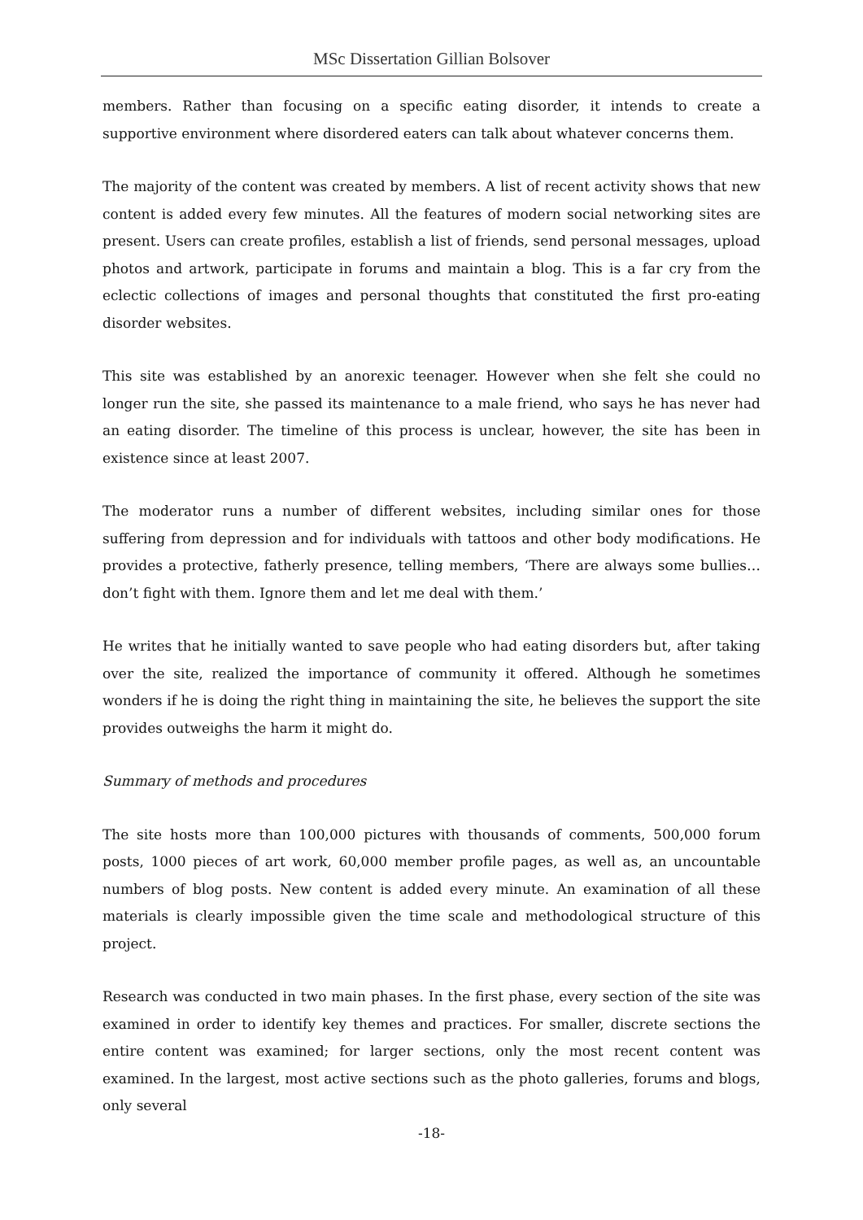MSc Dissertation Gillian Bolsover
members. Rather than focusing on a specific eating disorder, it intends to create a supportive environment where disordered eaters can talk about whatever concerns them.
The majority of the content was created by members. A list of recent activity shows that new content is added every few minutes. All the features of modern social networking sites are present. Users can create profiles, establish a list of friends, send personal messages, upload photos and artwork, participate in forums and maintain a blog. This is a far cry from the eclectic collections of images and personal thoughts that constituted the first pro-eating disorder websites.
This site was established by an anorexic teenager. However when she felt she could no longer run the site, she passed its maintenance to a male friend, who says he has never had an eating disorder. The timeline of this process is unclear, however, the site has been in existence since at least 2007.
The moderator runs a number of different websites, including similar ones for those suffering from depression and for individuals with tattoos and other body modifications. He provides a protective, fatherly presence, telling members, ‘There are always some bullies… don’t fight with them. Ignore them and let me deal with them.’
He writes that he initially wanted to save people who had eating disorders but, after taking over the site, realized the importance of community it offered. Although he sometimes wonders if he is doing the right thing in maintaining the site, he believes the support the site provides outweighs the harm it might do.
Summary of methods and procedures
The site hosts more than 100,000 pictures with thousands of comments, 500,000 forum posts, 1000 pieces of art work, 60,000 member profile pages, as well as, an uncountable numbers of blog posts. New content is added every minute. An examination of all these materials is clearly impossible given the time scale and methodological structure of this project.
Research was conducted in two main phases. In the first phase, every section of the site was examined in order to identify key themes and practices. For smaller, discrete sections the entire content was examined; for larger sections, only the most recent content was examined. In the largest, most active sections such as the photo galleries, forums and blogs, only several
-18-